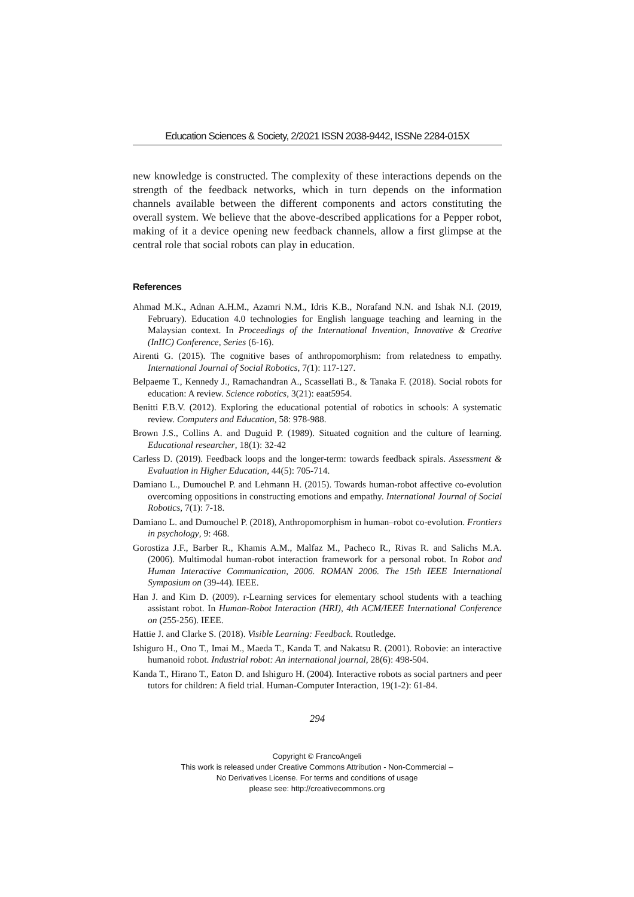Education Sciences & Society, 2/2021 ISSN 2038-9442, ISSNe 2284-015X
new knowledge is constructed. The complexity of these interactions depends on the strength of the feedback networks, which in turn depends on the information channels available between the different components and actors constituting the overall system. We believe that the above-described applications for a Pepper robot, making of it a device opening new feedback channels, allow a first glimpse at the central role that social robots can play in education.
References
Ahmad M.K., Adnan A.H.M., Azamri N.M., Idris K.B., Norafand N.N. and Ishak N.I. (2019, February). Education 4.0 technologies for English language teaching and learning in the Malaysian context. In Proceedings of the International Invention, Innovative & Creative (InIIC) Conference, Series (6-16).
Airenti G. (2015). The cognitive bases of anthropomorphism: from relatedness to empathy. International Journal of Social Robotics, 7(1): 117-127.
Belpaeme T., Kennedy J., Ramachandran A., Scassellati B., & Tanaka F. (2018). Social robots for education: A review. Science robotics, 3(21): eaat5954.
Benitti F.B.V. (2012). Exploring the educational potential of robotics in schools: A systematic review. Computers and Education, 58: 978-988.
Brown J.S., Collins A. and Duguid P. (1989). Situated cognition and the culture of learning. Educational researcher, 18(1): 32-42
Carless D. (2019). Feedback loops and the longer-term: towards feedback spirals. Assessment & Evaluation in Higher Education, 44(5): 705-714.
Damiano L., Dumouchel P. and Lehmann H. (2015). Towards human-robot affective co-evolution overcoming oppositions in constructing emotions and empathy. International Journal of Social Robotics, 7(1): 7-18.
Damiano L. and Dumouchel P. (2018), Anthropomorphism in human–robot co-evolution. Frontiers in psychology, 9: 468.
Gorostiza J.F., Barber R., Khamis A.M., Malfaz M., Pacheco R., Rivas R. and Salichs M.A. (2006). Multimodal human-robot interaction framework for a personal robot. In Robot and Human Interactive Communication, 2006. ROMAN 2006. The 15th IEEE International Symposium on (39-44). IEEE.
Han J. and Kim D. (2009). r-Learning services for elementary school students with a teaching assistant robot. In Human-Robot Interaction (HRI), 4th ACM/IEEE International Conference on (255-256). IEEE.
Hattie J. and Clarke S. (2018). Visible Learning: Feedback. Routledge.
Ishiguro H., Ono T., Imai M., Maeda T., Kanda T. and Nakatsu R. (2001). Robovie: an interactive humanoid robot. Industrial robot: An international journal, 28(6): 498-504.
Kanda T., Hirano T., Eaton D. and Ishiguro H. (2004). Interactive robots as social partners and peer tutors for children: A field trial. Human-Computer Interaction, 19(1-2): 61-84.
294
Copyright © FrancoAngeli
This work is released under Creative Commons Attribution - Non-Commercial –
No Derivatives License. For terms and conditions of usage
please see: http://creativecommons.org